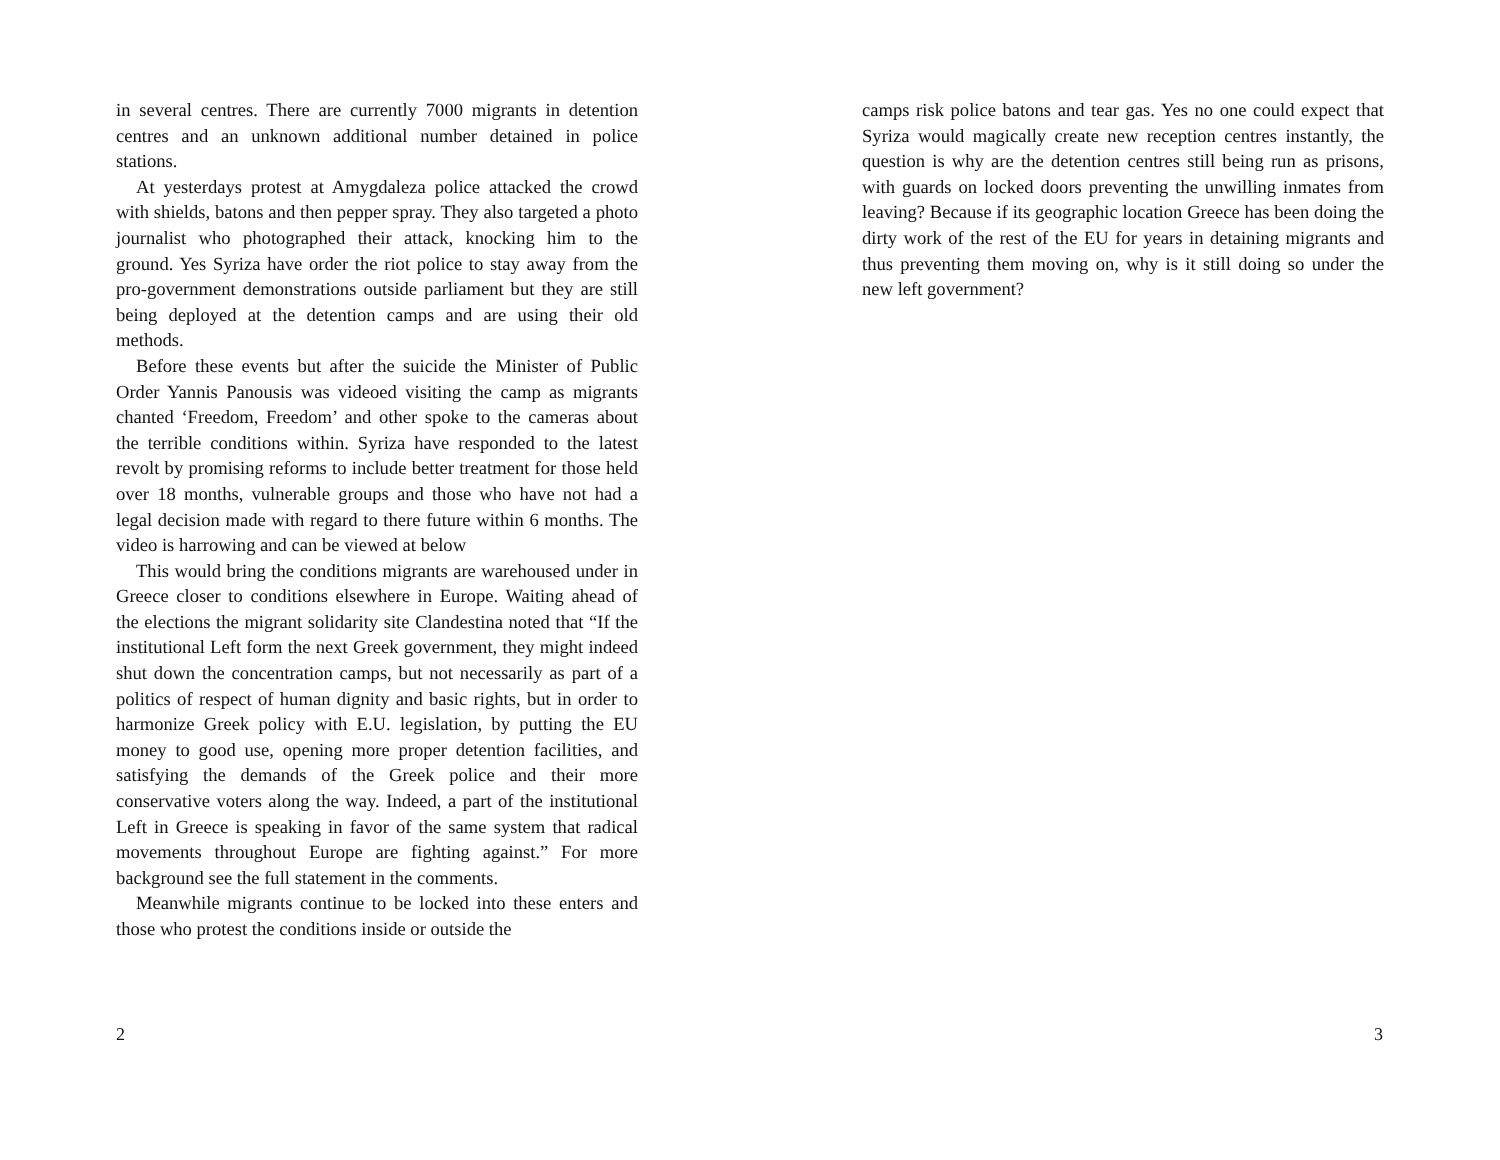in several centres. There are currently 7000 migrants in detention centres and an unknown additional number detained in police stations.
At yesterdays protest at Amygdaleza police attacked the crowd with shields, batons and then pepper spray. They also targeted a photo journalist who photographed their attack, knocking him to the ground. Yes Syriza have order the riot police to stay away from the pro-government demonstrations outside parliament but they are still being deployed at the detention camps and are using their old methods.
Before these events but after the suicide the Minister of Public Order Yannis Panousis was videoed visiting the camp as migrants chanted ‘Freedom, Freedom’ and other spoke to the cameras about the terrible conditions within. Syriza have responded to the latest revolt by promising reforms to include better treatment for those held over 18 months, vulnerable groups and those who have not had a legal decision made with regard to there future within 6 months. The video is harrowing and can be viewed at below
This would bring the conditions migrants are warehoused under in Greece closer to conditions elsewhere in Europe. Waiting ahead of the elections the migrant solidarity site Clandestina noted that “If the institutional Left form the next Greek government, they might indeed shut down the concentration camps, but not necessarily as part of a politics of respect of human dignity and basic rights, but in order to harmonize Greek policy with E.U. legislation, by putting the EU money to good use, opening more proper detention facilities, and satisfying the demands of the Greek police and their more conservative voters along the way. Indeed, a part of the institutional Left in Greece is speaking in favor of the same system that radical movements throughout Europe are fighting against.” For more background see the full statement in the comments.
Meanwhile migrants continue to be locked into these enters and those who protest the conditions inside or outside the
2
camps risk police batons and tear gas. Yes no one could expect that Syriza would magically create new reception centres instantly, the question is why are the detention centres still being run as prisons, with guards on locked doors preventing the unwilling inmates from leaving? Because if its geographic location Greece has been doing the dirty work of the rest of the EU for years in detaining migrants and thus preventing them moving on, why is it still doing so under the new left government?
3